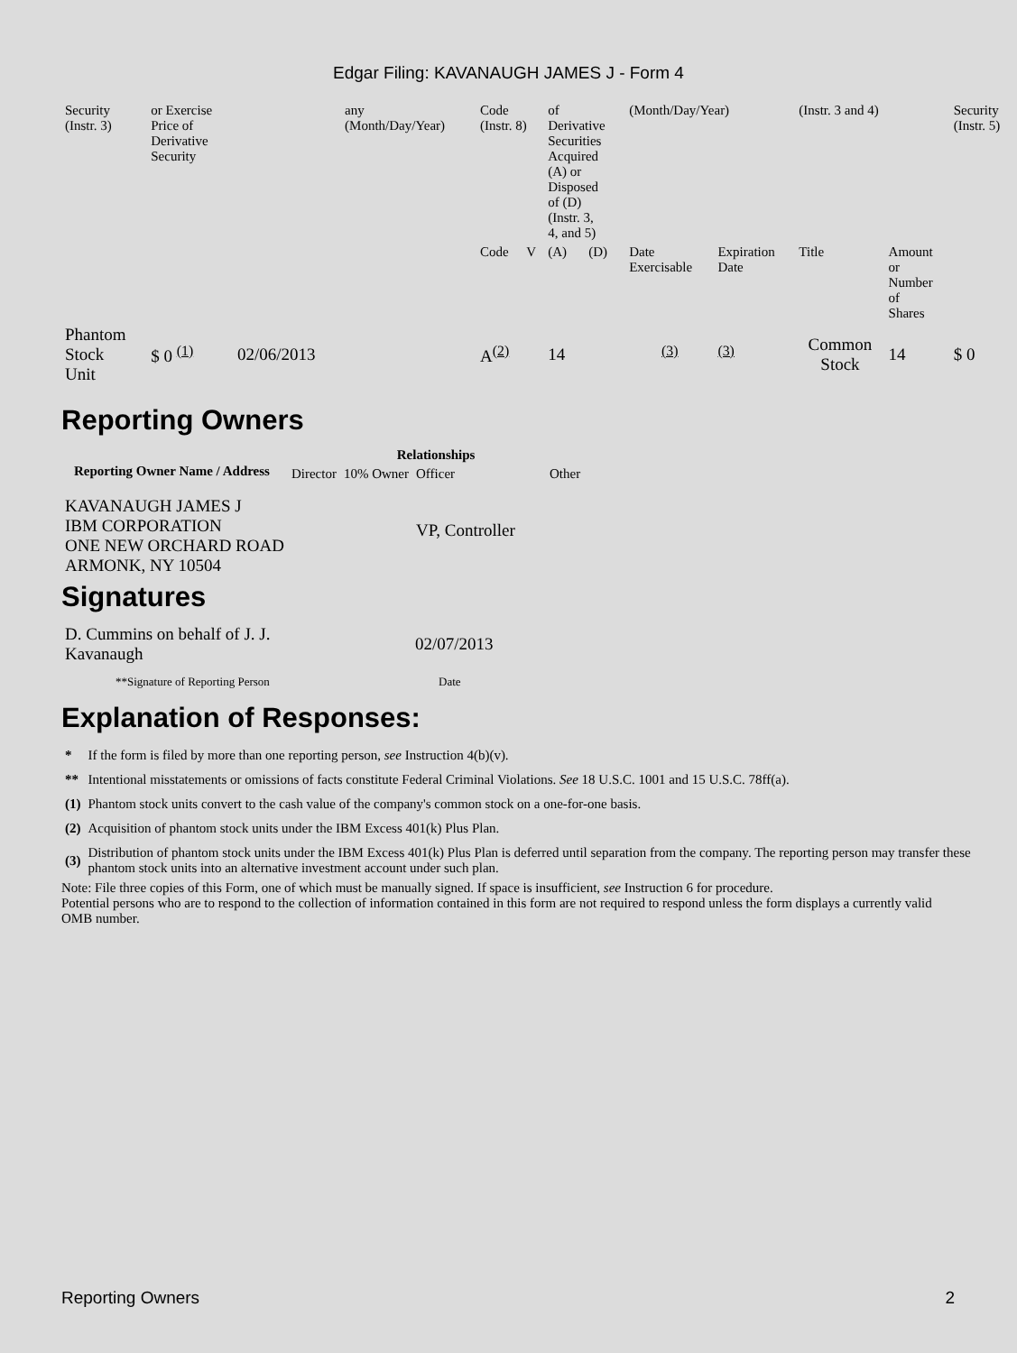Edgar Filing: KAVANAUGH JAMES J - Form 4
| Security (Instr. 3) | or Exercise Price of Derivative Security | | any (Month/Day/Year) | Code (Instr. 8) | | of Derivative Securities Acquired (A) or Disposed of (D) (Instr. 3, 4, and 5) | | (Month/Day/Year) | | (Instr. 3 and 4) | | Security (Instr. 5) |
| | | | | Code | V | (A) | (D) | Date Exercisable | Expiration Date | Title | Amount or Number of Shares | |
| Phantom Stock Unit | $ 0 <sup>(1)</sup> | 02/06/2013 | | A<sup>(2)</sup> | | 14 | | <sup>(3)</sup> | <sup>(3)</sup> | Common Stock | 14 | $ 0 |
Reporting Owners
| Reporting Owner Name / Address | Relationships | | | |
| --- | --- | --- | --- | --- |
| | Director | 10% Owner | Officer | Other |
| KAVANAUGH JAMES J IBM CORPORATION ONE NEW ORCHARD ROAD ARMONK, NY 10504 | | | VP, Controller | |
Signatures
| D. Cummins on behalf of J. J. Kavanaugh | 02/07/2013 |
| **Signature of Reporting Person | Date |
Explanation of Responses:
| * | If the form is filed by more than one reporting person, see Instruction 4(b)(v). |
| ** | Intentional misstatements or omissions of facts constitute Federal Criminal Violations. See 18 U.S.C. 1001 and 15 U.S.C. 78ff(a). |
| (1) | Phantom stock units convert to the cash value of the company's common stock on a one-for-one basis. |
| (2) | Acquisition of phantom stock units under the IBM Excess 401(k) Plus Plan. |
| (3) | Distribution of phantom stock units under the IBM Excess 401(k) Plus Plan is deferred until separation from the company. The reporting person may transfer these phantom stock units into an alternative investment account under such plan. |
Note: File three copies of this Form, one of which must be manually signed. If space is insufficient, see Instruction 6 for procedure.
Potential persons who are to respond to the collection of information contained in this form are not required to respond unless the form displays a currently valid OMB number.
Reporting Owners 2